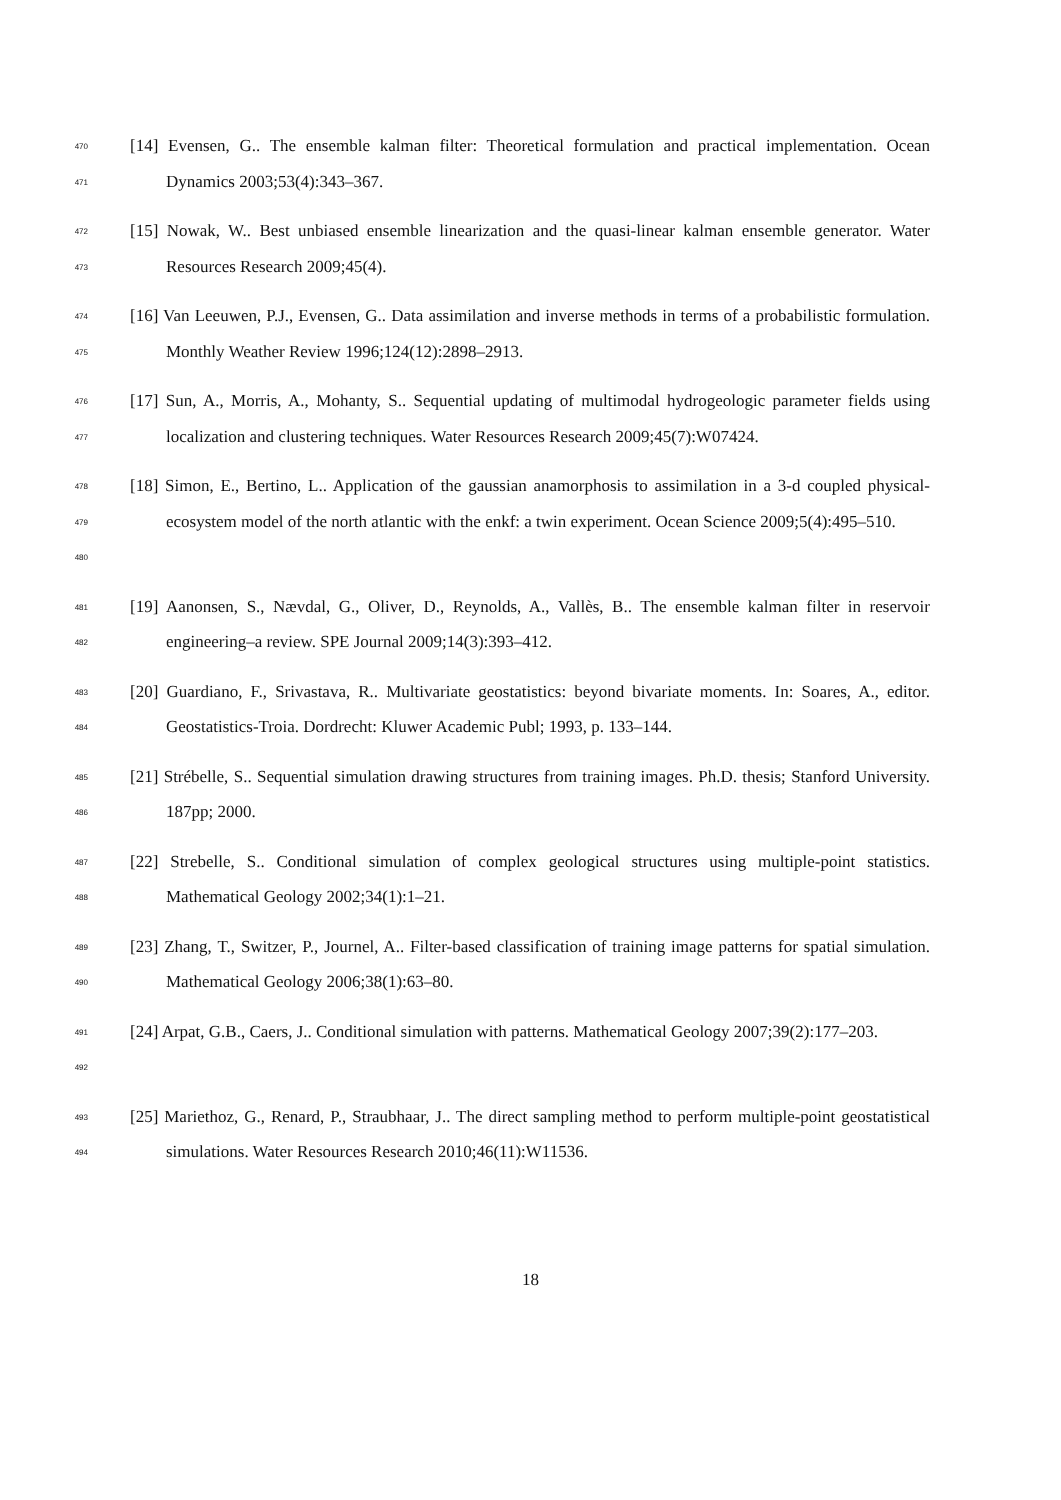470
471
[14] Evensen, G.. The ensemble kalman filter: Theoretical formulation and practical implementation. Ocean Dynamics 2003;53(4):343–367.
472
473
[15] Nowak, W.. Best unbiased ensemble linearization and the quasi-linear kalman ensemble generator. Water Resources Research 2009;45(4).
474
475
[16] Van Leeuwen, P.J., Evensen, G.. Data assimilation and inverse methods in terms of a probabilistic formulation. Monthly Weather Review 1996;124(12):2898–2913.
476
477
[17] Sun, A., Morris, A., Mohanty, S.. Sequential updating of multimodal hydrogeologic parameter fields using localization and clustering techniques. Water Resources Research 2009;45(7):W07424.
478
479
480
[18] Simon, E., Bertino, L.. Application of the gaussian anamorphosis to assimilation in a 3-d coupled physical-ecosystem model of the north atlantic with the enkf: a twin experiment. Ocean Science 2009;5(4):495–510.
481
482
[19] Aanonsen, S., Nævdal, G., Oliver, D., Reynolds, A., Vallès, B.. The ensemble kalman filter in reservoir engineering–a review. SPE Journal 2009;14(3):393–412.
483
484
[20] Guardiano, F., Srivastava, R.. Multivariate geostatistics: beyond bivariate moments. In: Soares, A., editor. Geostatistics-Troia. Dordrecht: Kluwer Academic Publ; 1993, p. 133–144.
485
486
[21] Strébelle, S.. Sequential simulation drawing structures from training images. Ph.D. thesis; Stanford University. 187pp; 2000.
487
488
[22] Strebelle, S.. Conditional simulation of complex geological structures using multiple-point statistics. Mathematical Geology 2002;34(1):1–21.
489
490
[23] Zhang, T., Switzer, P., Journel, A.. Filter-based classification of training image patterns for spatial simulation. Mathematical Geology 2006;38(1):63–80.
491
492
[24] Arpat, G.B., Caers, J.. Conditional simulation with patterns. Mathematical Geology 2007;39(2):177–203.
493
494
[25] Mariethoz, G., Renard, P., Straubhaar, J.. The direct sampling method to perform multiple-point geostatistical simulations. Water Resources Research 2010;46(11):W11536.
18